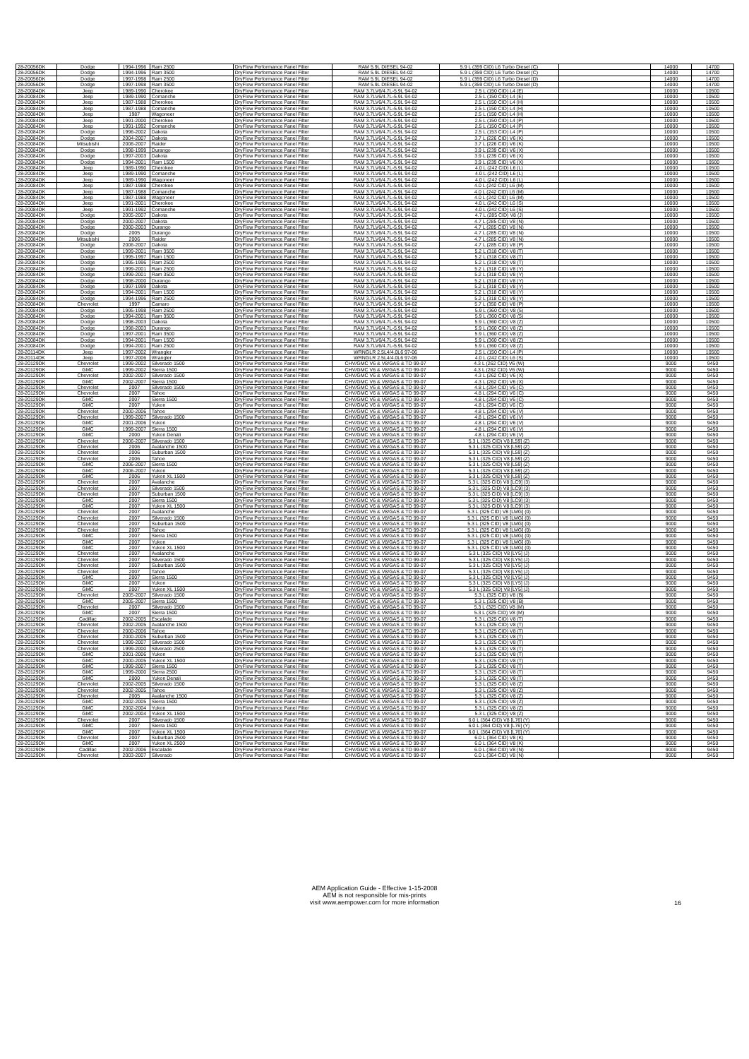| 28-20056DK | Dodge | 1994-1996 | Ram 2500 | DryFlow Performance Panel Filter | RAM 5.9L DIESEL 94-02 | 5.9 L (359 CID) L6 Turbo Diesel (C) | | 14000 | 14700 |
| 28-20056DK | Dodge | 1994-1996 | Ram 3500 | DryFlow Performance Panel Filter | RAM 5.9L DIESEL 94-02 | 5.9 L (359 CID) L6 Turbo Diesel (C) | | 14000 | 14700 |
| 28-20056DK | Dodge | 1997-1998 | Ram 2500 | DryFlow Performance Panel Filter | RAM 5.9L DIESEL 94-02 | 5.9 L (359 CID) L6 Turbo Diesel (D) | | 14000 | 14700 |
| 28-20056DK | Dodge | 1997-1998 | Ram 3500 | DryFlow Performance Panel Filter | RAM 5.9L DIESEL 94-02 | 5.9 L (359 CID) L6 Turbo Diesel (D) | | 14000 | 14700 |
| 28-20084DK | Jeep | 1989-1990 | Cherokee | DryFlow Performance Panel Filter | RAM 3.7LV6/4.7L-5.9L 94-02 | 2.5 L (150 CID) L4 (E) | | 10000 | 10500 |
| 28-20084DK | Jeep | 1989-1990 | Comanche | DryFlow Performance Panel Filter | RAM 3.7LV6/4.7L-5.9L 94-02 | 2.5 L (150 CID) L4 (E) | | 10000 | 10500 |
| 28-20084DK | Jeep | 1987-1988 | Cherokee | DryFlow Performance Panel Filter | RAM 3.7LV6/4.7L-5.9L 94-02 | 2.5 L (150 CID) L4 (H) | | 10000 | 10500 |
| 28-20084DK | Jeep | 1987-1988 | Comanche | DryFlow Performance Panel Filter | RAM 3.7LV6/4.7L-5.9L 94-02 | 2.5 L (150 CID) L4 (H) | | 10000 | 10500 |
| 28-20084DK | Jeep | 1987 | Wagoneer | DryFlow Performance Panel Filter | RAM 3.7LV6/4.7L-5.9L 94-02 | 2.5 L (150 CID) L4 (H) | | 10000 | 10500 |
| 28-20084DK | Jeep | 1991-2000 | Cherokee | DryFlow Performance Panel Filter | RAM 3.7LV6/4.7L-5.9L 94-02 | 2.5 L (150 CID) L4 (P) | | 10000 | 10500 |
| 28-20084DK | Jeep | 1991-1992 | Comanche | DryFlow Performance Panel Filter | RAM 3.7LV6/4.7L-5.9L 94-02 | 2.5 L (150 CID) L4 (P) | | 10000 | 10500 |
| 28-20084DK | Dodge | 1996-2002 | Dakota | DryFlow Performance Panel Filter | RAM 3.7LV6/4.7L-5.9L 94-02 | 2.5 L (153 CID) L4 (P) | | 10000 | 10500 |
| 28-20084DK | Dodge | 2004-2007 | Dakota | DryFlow Performance Panel Filter | RAM 3.7LV6/4.7L-5.9L 94-02 | 3.7 L (226 CID) V6 (K) | | 10000 | 10500 |
| 28-20084DK | Mitsubishi | 2006-2007 | Raider | DryFlow Performance Panel Filter | RAM 3.7LV6/4.7L-5.9L 94-02 | 3.7 L (226 CID) V6 (K) | | 10000 | 10500 |
| 28-20084DK | Dodge | 1998-1999 | Durango | DryFlow Performance Panel Filter | RAM 3.7LV6/4.7L-5.9L 94-02 | 3.9 L (239 CID) V6 (X) | | 10000 | 10500 |
| 28-20084DK | Dodge | 1997-2003 | Dakota | DryFlow Performance Panel Filter | RAM 3.7LV6/4.7L-5.9L 94-02 | 3.9 L (239 CID) V6 (X) | | 10000 | 10500 |
| 28-20084DK | Dodge | 1994-2001 | Ram 1500 | DryFlow Performance Panel Filter | RAM 3.7LV6/4.7L-5.9L 94-02 | 3.9 L (239 CID) V6 (X) | | 10000 | 10500 |
| 28-20084DK | Jeep | 1989-1990 | Cherokee | DryFlow Performance Panel Filter | RAM 3.7LV6/4.7L-5.9L 94-02 | 4.0 L (242 CID) L6 (L) | | 10000 | 10500 |
| 28-20084DK | Jeep | 1989-1990 | Comanche | DryFlow Performance Panel Filter | RAM 3.7LV6/4.7L-5.9L 94-02 | 4.0 L (242 CID) L6 (L) | | 10000 | 10500 |
| 28-20084DK | Jeep | 1989-1990 | Wagoneer | DryFlow Performance Panel Filter | RAM 3.7LV6/4.7L-5.9L 94-02 | 4.0 L (242 CID) L6 (L) | | 10000 | 10500 |
| 28-20084DK | Jeep | 1987-1988 | Cherokee | DryFlow Performance Panel Filter | RAM 3.7LV6/4.7L-5.9L 94-02 | 4.0 L (242 CID) L6 (M) | | 10000 | 10500 |
| 28-20084DK | Jeep | 1987-1988 | Comanche | DryFlow Performance Panel Filter | RAM 3.7LV6/4.7L-5.9L 94-02 | 4.0 L (242 CID) L6 (M) | | 10000 | 10500 |
| 28-20084DK | Jeep | 1987-1988 | Wagoneer | DryFlow Performance Panel Filter | RAM 3.7LV6/4.7L-5.9L 94-02 | 4.0 L (242 CID) L6 (M) | | 10000 | 10500 |
| 28-20084DK | Jeep | 1991-2001 | Cherokee | DryFlow Performance Panel Filter | RAM 3.7LV6/4.7L-5.9L 94-02 | 4.0 L (242 CID) L6 (S) | | 10000 | 10500 |
| 28-20084DK | Jeep | 1991-1992 | Comanche | DryFlow Performance Panel Filter | RAM 3.7LV6/4.7L-5.9L 94-02 | 4.0 L (242 CID) L6 (S) | | 10000 | 10500 |
| 28-20084DK | Dodge | 2005-2007 | Dakota | DryFlow Performance Panel Filter | RAM 3.7LV6/4.7L-5.9L 94-02 | 4.7 L (285 CID) V8 (J) | | 10000 | 10500 |
| 28-20084DK | Dodge | 2000-2007 | Dakota | DryFlow Performance Panel Filter | RAM 3.7LV6/4.7L-5.9L 94-02 | 4.7 L (285 CID) V8 (N) | | 10000 | 10500 |
| 28-20084DK | Dodge | 2000-2003 | Durango | DryFlow Performance Panel Filter | RAM 3.7LV6/4.7L-5.9L 94-02 | 4.7 L (285 CID) V8 (N) | | 10000 | 10500 |
| 28-20084DK | Dodge | 2005 | Durango | DryFlow Performance Panel Filter | RAM 3.7LV6/4.7L-5.9L 94-02 | 4.7 L (285 CID) V8 (N) | | 10000 | 10500 |
| 28-20084DK | Mitsubishi | 2006 | Raider | DryFlow Performance Panel Filter | RAM 3.7LV6/4.7L-5.9L 94-02 | 4.7 L (285 CID) V8 (N) | | 10000 | 10500 |
| 28-20084DK | Dodge | 2006-2007 | Dakota | DryFlow Performance Panel Filter | RAM 3.7LV6/4.7L-5.9L 94-02 | 4.7 L (285 CID) V8 (P) | | 10000 | 10500 |
| 28-20084DK | Dodge | 1999-2001 | Ram 3500 | DryFlow Performance Panel Filter | RAM 3.7LV6/4.7L-5.9L 94-02 | 5.2 L (318 CID) V8 (T) | | 10000 | 10500 |
| 28-20084DK | Dodge | 1995-1997 | Ram 1500 | DryFlow Performance Panel Filter | RAM 3.7LV6/4.7L-5.9L 94-02 | 5.2 L (318 CID) V8 (T) | | 10000 | 10500 |
| 28-20084DK | Dodge | 1995-1996 | Ram 2500 | DryFlow Performance Panel Filter | RAM 3.7LV6/4.7L-5.9L 94-02 | 5.2 L (318 CID) V8 (T) | | 10000 | 10500 |
| 28-20084DK | Dodge | 1999-2001 | Ram 2500 | DryFlow Performance Panel Filter | RAM 3.7LV6/4.7L-5.9L 94-02 | 5.2 L (318 CID) V8 (Y) | | 10000 | 10500 |
| 28-20084DK | Dodge | 1999-2001 | Ram 3500 | DryFlow Performance Panel Filter | RAM 3.7LV6/4.7L-5.9L 94-02 | 5.2 L (318 CID) V8 (Y) | | 10000 | 10500 |
| 28-20084DK | Dodge | 1998-2000 | Durango | DryFlow Performance Panel Filter | RAM 3.7LV6/4.7L-5.9L 94-02 | 5.2 L (318 CID) V8 (Y) | | 10000 | 10500 |
| 28-20084DK | Dodge | 1997-1999 | Dakota | DryFlow Performance Panel Filter | RAM 3.7LV6/4.7L-5.9L 94-02 | 5.2 L (318 CID) V8 (Y) | | 10000 | 10500 |
| 28-20084DK | Dodge | 1994-2001 | Ram 1500 | DryFlow Performance Panel Filter | RAM 3.7LV6/4.7L-5.9L 94-02 | 5.2 L (318 CID) V8 (Y) | | 10000 | 10500 |
| 28-20084DK | Dodge | 1994-1996 | Ram 2500 | DryFlow Performance Panel Filter | RAM 3.7LV6/4.7L-5.9L 94-02 | 5.2 L (318 CID) V8 (Y) | | 10000 | 10500 |
| 28-20084DK | Chevrolet | 1997 | Camaro | DryFlow Performance Panel Filter | RAM 3.7LV6/4.7L-5.9L 94-02 | 5.7 L (350 CID) V8 (P) | | 10000 | 10500 |
| 28-20084DK | Dodge | 1995-1998 | Ram 2500 | DryFlow Performance Panel Filter | RAM 3.7LV6/4.7L-5.9L 94-02 | 5.9 L (360 CID) V8 (5) | | 10000 | 10500 |
| 28-20084DK | Dodge | 1994-2001 | Ram 3500 | DryFlow Performance Panel Filter | RAM 3.7LV6/4.7L-5.9L 94-02 | 5.9 L (360 CID) V8 (5) | | 10000 | 10500 |
| 28-20084DK | Dodge | 1998-2003 | Dakota | DryFlow Performance Panel Filter | RAM 3.7LV6/4.7L-5.9L 94-02 | 5.9 L (360 CID) V8 (Z) | | 10000 | 10500 |
| 28-20084DK | Dodge | 1998-2003 | Durango | DryFlow Performance Panel Filter | RAM 3.7LV6/4.7L-5.9L 94-02 | 5.9 L (360 CID) V8 (Z) | | 10000 | 10500 |
| 28-20084DK | Dodge | 1997-2001 | Ram 3500 | DryFlow Performance Panel Filter | RAM 3.7LV6/4.7L-5.9L 94-02 | 5.9 L (360 CID) V8 (Z) | | 10000 | 10500 |
| 28-20084DK | Dodge | 1994-2001 | Ram 1500 | DryFlow Performance Panel Filter | RAM 3.7LV6/4.7L-5.9L 94-02 | 5.9 L (360 CID) V8 (Z) | | 10000 | 10500 |
| 28-20084DK | Dodge | 1994-2001 | Ram 2500 | DryFlow Performance Panel Filter | RAM 3.7LV6/4.7L-5.9L 94-02 | 5.9 L (360 CID) V8 (Z) | | 10000 | 10500 |
| 28-20114DK | Jeep | 1997-2002 | Wrangler | DryFlow Performance Panel Filter | WRNGLR 2.5L4/4.0L6 97-06 | 2.5 L (150 CID) L4 (P) | | 10000 | 10500 |
| 28-20114DK | Jeep | 1997-2006 | Wrangler | DryFlow Performance Panel Filter | WRNGLR 2.5L4/4.0L6 97-06 | 4.0 L (242 CID) L6 (S) | | 10000 | 10500 |
| 28-20129DK | Chevrolet | 1999-2002 | Silverado 1500 | DryFlow Performance Panel Filter | CHV/GMC V6 & V8/GAS & TD 99-07 | 4.3 L (262 CID) V6 (W) | | 9000 | 9450 |
| 28-20129DK | GMC | 1999-2002 | Sierra 1500 | DryFlow Performance Panel Filter | CHV/GMC V6 & V8/GAS & TD 99-07 | 4.3 L (262 CID) V6 (W) | | 9000 | 9450 |
| 28-20129DK | Chevrolet | 2002-2007 | Silverado 1500 | DryFlow Performance Panel Filter | CHV/GMC V6 & V8/GAS & TD 99-07 | 4.3 L (262 CID) V6 (X) | | 9000 | 9450 |
| 28-20129DK | GMC | 2002-2007 | Sierra 1500 | DryFlow Performance Panel Filter | CHV/GMC V6 & V8/GAS & TD 99-07 | 4.3 L (262 CID) V6 (X) | | 9000 | 9450 |
| 28-20129DK | Chevrolet | 2007 | Silverado 1500 | DryFlow Performance Panel Filter | CHV/GMC V6 & V8/GAS & TD 99-07 | 4.8 L (294 CID) V6 (C) | | 9000 | 9450 |
| 28-20129DK | Chevrolet | 2007 | Tahoe | DryFlow Performance Panel Filter | CHV/GMC V6 & V8/GAS & TD 99-07 | 4.8 L (294 CID) V6 (C) | | 9000 | 9450 |
| 28-20129DK | GMC | 2007 | Sierra 1500 | DryFlow Performance Panel Filter | CHV/GMC V6 & V8/GAS & TD 99-07 | 4.8 L (294 CID) V6 (C) | | 9000 | 9450 |
| 28-20129DK | GMC | 2007 | Yukon | DryFlow Performance Panel Filter | CHV/GMC V6 & V8/GAS & TD 99-07 | 4.8 L (294 CID) V6 (C) | | 9000 | 9450 |
| 28-20129DK | Chevrolet | 2000-2006 | Tahoe | DryFlow Performance Panel Filter | CHV/GMC V6 & V8/GAS & TD 99-07 | 4.8 L (294 CID) V6 (V) | | 9000 | 9450 |
| 28-20129DK | Chevrolet | 1999-2007 | Silverado 1500 | DryFlow Performance Panel Filter | CHV/GMC V6 & V8/GAS & TD 99-07 | 4.8 L (294 CID) V6 (V) | | 9000 | 9450 |
| 28-20129DK | GMC | 2001-2006 | Yukon | DryFlow Performance Panel Filter | CHV/GMC V6 & V8/GAS & TD 99-07 | 4.8 L (294 CID) V6 (V) | | 9000 | 9450 |
| 28-20129DK | GMC | 1999-2007 | Sierra 1500 | DryFlow Performance Panel Filter | CHV/GMC V6 & V8/GAS & TD 99-07 | 4.8 L (294 CID) V6 (V) | | 9000 | 9450 |
| 28-20129DK | GMC | 2000 | Yukon Denali | DryFlow Performance Panel Filter | CHV/GMC V6 & V8/GAS & TD 99-07 | 4.8 L (294 CID) V6 (V) | | 9000 | 9450 |
| 28-20129DK | Chevrolet | 2006-2007 | Silverado 1500 | DryFlow Performance Panel Filter | CHV/GMC V6 & V8/GAS & TD 99-07 | 5.3 L (325 CID) V8 [L59] (Z) | | 9000 | 9450 |
| 28-20129DK | Chevrolet | 2006 | Avalanche 1500 | DryFlow Performance Panel Filter | CHV/GMC V6 & V8/GAS & TD 99-07 | 5.3 L (325 CID) V8 [L59] (Z) | | 9000 | 9450 |
| 28-20129DK | Chevrolet | 2006 | Suburban 1500 | DryFlow Performance Panel Filter | CHV/GMC V6 & V8/GAS & TD 99-07 | 5.3 L (325 CID) V8 [L59] (Z) | | 9000 | 9450 |
| 28-20129DK | Chevrolet | 2006 | Tahoe | DryFlow Performance Panel Filter | CHV/GMC V6 & V8/GAS & TD 99-07 | 5.3 L (325 CID) V8 [L59] (Z) | | 9000 | 9450 |
| 28-20129DK | GMC | 2006-2007 | Sierra 1500 | DryFlow Performance Panel Filter | CHV/GMC V6 & V8/GAS & TD 99-07 | 5.3 L (325 CID) V8 [L59] (Z) | | 9000 | 9450 |
| 28-20129DK | GMC | 2006-2007 | Yukon | DryFlow Performance Panel Filter | CHV/GMC V6 & V8/GAS & TD 99-07 | 5.3 L (325 CID) V8 [L59] (Z) | | 9000 | 9450 |
| 28-20129DK | GMC | 2006 | Yukon XL 1500 | DryFlow Performance Panel Filter | CHV/GMC V6 & V8/GAS & TD 99-07 | 5.3 L (325 CID) V8 [L59] (Z) | | 9000 | 9450 |
| 28-20129DK | Chevrolet | 2007 | Avalanche | DryFlow Performance Panel Filter | CHV/GMC V6 & V8/GAS & TD 99-07 | 5.3 L (325 CID) V8 [LC9] (3) | | 9000 | 9450 |
| 28-20129DK | Chevrolet | 2007 | Silverado 1500 | DryFlow Performance Panel Filter | CHV/GMC V6 & V8/GAS & TD 99-07 | 5.3 L (325 CID) V8 [LC9] (3) | | 9000 | 9450 |
| 28-20129DK | Chevrolet | 2007 | Suburban 1500 | DryFlow Performance Panel Filter | CHV/GMC V6 & V8/GAS & TD 99-07 | 5.3 L (325 CID) V8 [LC9] (3) | | 9000 | 9450 |
| 28-20129DK | GMC | 2007 | Sierra 1500 | DryFlow Performance Panel Filter | CHV/GMC V6 & V8/GAS & TD 99-07 | 5.3 L (325 CID) V8 [LC9] (3) | | 9000 | 9450 |
| 28-20129DK | GMC | 2007 | Yukon XL 1500 | DryFlow Performance Panel Filter | CHV/GMC V6 & V8/GAS & TD 99-07 | 5.3 L (325 CID) V8 [LC9] (3) | | 9000 | 9450 |
| 28-20129DK | Chevrolet | 2007 | Avalanche | DryFlow Performance Panel Filter | CHV/GMC V6 & V8/GAS & TD 99-07 | 5.3 L (325 CID) V8 [LMG] (0) | | 9000 | 9450 |
| 28-20129DK | Chevrolet | 2007 | Silverado 1500 | DryFlow Performance Panel Filter | CHV/GMC V6 & V8/GAS & TD 99-07 | 5.3 L (325 CID) V8 [LMG] (0) | | 9000 | 9450 |
| 28-20129DK | Chevrolet | 2007 | Suburban 1500 | DryFlow Performance Panel Filter | CHV/GMC V6 & V8/GAS & TD 99-07 | 5.3 L (325 CID) V8 [LMG] (0) | | 9000 | 9450 |
| 28-20129DK | Chevrolet | 2007 | Tahoe | DryFlow Performance Panel Filter | CHV/GMC V6 & V8/GAS & TD 99-07 | 5.3 L (325 CID) V8 [LMG] (0) | | 9000 | 9450 |
| 28-20129DK | GMC | 2007 | Sierra 1500 | DryFlow Performance Panel Filter | CHV/GMC V6 & V8/GAS & TD 99-07 | 5.3 L (325 CID) V8 [LMG] (0) | | 9000 | 9450 |
| 28-20129DK | GMC | 2007 | Yukon | DryFlow Performance Panel Filter | CHV/GMC V6 & V8/GAS & TD 99-07 | 5.3 L (325 CID) V8 [LMG] (0) | | 9000 | 9450 |
| 28-20129DK | GMC | 2007 | Yukon XL 1500 | DryFlow Performance Panel Filter | CHV/GMC V6 & V8/GAS & TD 99-07 | 5.3 L (325 CID) V8 [LMG] (0) | | 9000 | 9450 |
| 28-20129DK | Chevrolet | 2007 | Avalanche | DryFlow Performance Panel Filter | CHV/GMC V6 & V8/GAS & TD 99-07 | 5.3 L (325 CID) V8 [LY5] (J) | | 9000 | 9450 |
| 28-20129DK | Chevrolet | 2007 | Silverado 1500 | DryFlow Performance Panel Filter | CHV/GMC V6 & V8/GAS & TD 99-07 | 5.3 L (325 CID) V8 [LY5] (J) | | 9000 | 9450 |
| 28-20129DK | Chevrolet | 2007 | Suburban 1500 | DryFlow Performance Panel Filter | CHV/GMC V6 & V8/GAS & TD 99-07 | 5.3 L (325 CID) V8 [LY5] (J) | | 9000 | 9450 |
| 28-20129DK | Chevrolet | 2007 | Tahoe | DryFlow Performance Panel Filter | CHV/GMC V6 & V8/GAS & TD 99-07 | 5.3 L (325 CID) V8 [LY5] (J) | | 9000 | 9450 |
| 28-20129DK | GMC | 2007 | Sierra 1500 | DryFlow Performance Panel Filter | CHV/GMC V6 & V8/GAS & TD 99-07 | 5.3 L (325 CID) V8 [LY5] (J) | | 9000 | 9450 |
| 28-20129DK | GMC | 2007 | Yukon | DryFlow Performance Panel Filter | CHV/GMC V6 & V8/GAS & TD 99-07 | 5.3 L (325 CID) V8 [LY5] (J) | | 9000 | 9450 |
| 28-20129DK | GMC | 2007 | Yukon XL 1500 | DryFlow Performance Panel Filter | CHV/GMC V6 & V8/GAS & TD 99-07 | 5.3 L (325 CID) V8 [LY5] (J) | | 9000 | 9450 |
| 28-20129DK | Chevrolet | 2005-2007 | Silverado 1500 | DryFlow Performance Panel Filter | CHV/GMC V6 & V8/GAS & TD 99-07 | 5.3 L (325 CID) V8 (B) | | 9000 | 9450 |
| 28-20129DK | GMC | 2005-2007 | Sierra 1500 | DryFlow Performance Panel Filter | CHV/GMC V6 & V8/GAS & TD 99-07 | 5.3 L (325 CID) V8 (B) | | 9000 | 9450 |
| 28-20129DK | Chevrolet | 2007 | Silverado 1500 | DryFlow Performance Panel Filter | CHV/GMC V6 & V8/GAS & TD 99-07 | 5.3 L (325 CID) V8 (M) | | 9000 | 9450 |
| 28-20129DK | GMC | 2007 | Sierra 1500 | DryFlow Performance Panel Filter | CHV/GMC V6 & V8/GAS & TD 99-07 | 5.3 L (325 CID) V8 (M) | | 9000 | 9450 |
| 28-20129DK | Cadillac | 2002-2005 | Escalade | DryFlow Performance Panel Filter | CHV/GMC V6 & V8/GAS & TD 99-07 | 5.3 L (325 CID) V8 (T) | | 9000 | 9450 |
| 28-20129DK | Chevrolet | 2002-2005 | Avalanche 1500 | DryFlow Performance Panel Filter | CHV/GMC V6 & V8/GAS & TD 99-07 | 5.3 L (325 CID) V8 (T) | | 9000 | 9450 |
| 28-20129DK | Chevrolet | 2000-2006 | Tahoe | DryFlow Performance Panel Filter | CHV/GMC V6 & V8/GAS & TD 99-07 | 5.3 L (325 CID) V8 (T) | | 9000 | 9450 |
| 28-20129DK | Chevrolet | 2000-2005 | Suburban 1500 | DryFlow Performance Panel Filter | CHV/GMC V6 & V8/GAS & TD 99-07 | 5.3 L (325 CID) V8 (T) | | 9000 | 9450 |
| 28-20129DK | Chevrolet | 1999-2007 | Silverado 1500 | DryFlow Performance Panel Filter | CHV/GMC V6 & V8/GAS & TD 99-07 | 5.3 L (325 CID) V8 (T) | | 9000 | 9450 |
| 28-20129DK | Chevrolet | 1999-2000 | Silverado 2500 | DryFlow Performance Panel Filter | CHV/GMC V6 & V8/GAS & TD 99-07 | 5.3 L (325 CID) V8 (T) | | 9000 | 9450 |
| 28-20129DK | GMC | 2001-2006 | Yukon | DryFlow Performance Panel Filter | CHV/GMC V6 & V8/GAS & TD 99-07 | 5.3 L (325 CID) V8 (T) | | 9000 | 9450 |
| 28-20129DK | GMC | 2000-2005 | Yukon XL 1500 | DryFlow Performance Panel Filter | CHV/GMC V6 & V8/GAS & TD 99-07 | 5.3 L (325 CID) V8 (T) | | 9000 | 9450 |
| 28-20129DK | GMC | 1999-2007 | Sierra 1500 | DryFlow Performance Panel Filter | CHV/GMC V6 & V8/GAS & TD 99-07 | 5.3 L (325 CID) V8 (T) | | 9000 | 9450 |
| 28-20129DK | GMC | 1999-2000 | Sierra 2500 | DryFlow Performance Panel Filter | CHV/GMC V6 & V8/GAS & TD 99-07 | 5.3 L (325 CID) V8 (T) | | 9000 | 9450 |
| 28-20129DK | GMC | 2000 | Yukon Denali | DryFlow Performance Panel Filter | CHV/GMC V6 & V8/GAS & TD 99-07 | 5.3 L (325 CID) V8 (T) | | 9000 | 9450 |
| 28-20129DK | Chevrolet | 2002-2005 | Silverado 1500 | DryFlow Performance Panel Filter | CHV/GMC V6 & V8/GAS & TD 99-07 | 5.3 L (325 CID) V8 (Z) | | 9000 | 9450 |
| 28-20129DK | Chevrolet | 2002-2005 | Tahoe | DryFlow Performance Panel Filter | CHV/GMC V6 & V8/GAS & TD 99-07 | 5.3 L (325 CID) V8 (Z) | | 9000 | 9450 |
| 28-20129DK | Chevrolet | 2005 | Avalanche 1500 | DryFlow Performance Panel Filter | CHV/GMC V6 & V8/GAS & TD 99-07 | 5.3 L (325 CID) V8 (Z) | | 9000 | 9450 |
| 28-20129DK | GMC | 2002-2005 | Sierra 1500 | DryFlow Performance Panel Filter | CHV/GMC V6 & V8/GAS & TD 99-07 | 5.3 L (325 CID) V8 (Z) | | 9000 | 9450 |
| 28-20129DK | GMC | 2002-2004 | Yukon | DryFlow Performance Panel Filter | CHV/GMC V6 & V8/GAS & TD 99-07 | 5.3 L (325 CID) V8 (Z) | | 9000 | 9450 |
| 28-20129DK | GMC | 2002-2004 | Yukon XL 1500 | DryFlow Performance Panel Filter | CHV/GMC V6 & V8/GAS & TD 99-07 | 5.3 L (325 CID) V8 (Z) | | 9000 | 9450 |
| 28-20129DK | Chevrolet | 2007 | Silverado 1500 | DryFlow Performance Panel Filter | CHV/GMC V6 & V8/GAS & TD 99-07 | 6.0 L (364 CID) V8 [L76] (Y) | | 9000 | 9450 |
| 28-20129DK | GMC | 2007 | Sierra 1500 | DryFlow Performance Panel Filter | CHV/GMC V6 & V8/GAS & TD 99-07 | 6.0 L (364 CID) V8 [L76] (Y) | | 9000 | 9450 |
| 28-20129DK | GMC | 2007 | Yukon XL 1500 | DryFlow Performance Panel Filter | CHV/GMC V6 & V8/GAS & TD 99-07 | 6.0 L (364 CID) V8 [L76] (Y) | | 9000 | 9450 |
| 28-20129DK | Chevrolet | 2007 | Suburban 2500 | DryFlow Performance Panel Filter | CHV/GMC V6 & V8/GAS & TD 99-07 | 6.0 L (364 CID) V8 (K) | | 9000 | 9450 |
| 28-20129DK | GMC | 2007 | Yukon XL 2500 | DryFlow Performance Panel Filter | CHV/GMC V6 & V8/GAS & TD 99-07 | 6.0 L (364 CID) V8 (K) | | 9000 | 9450 |
| 28-20129DK | Cadillac | 2002-2006 | Escalade | DryFlow Performance Panel Filter | CHV/GMC V6 & V8/GAS & TD 99-07 | 6.0 L (364 CID) V8 (N) | | 9000 | 9450 |
| 28-20129DK | Chevrolet | 2003-2007 | Silverado | DryFlow Performance Panel Filter | CHV/GMC V6 & V8/GAS & TD 99-07 | 6.0 L (364 CID) V8 (N) | | 9000 | 9450 |
AEM Application Guide - Effective 1-15-2008
AEM is not responsible for mis-prints
visit www.aempower.com for more information
16